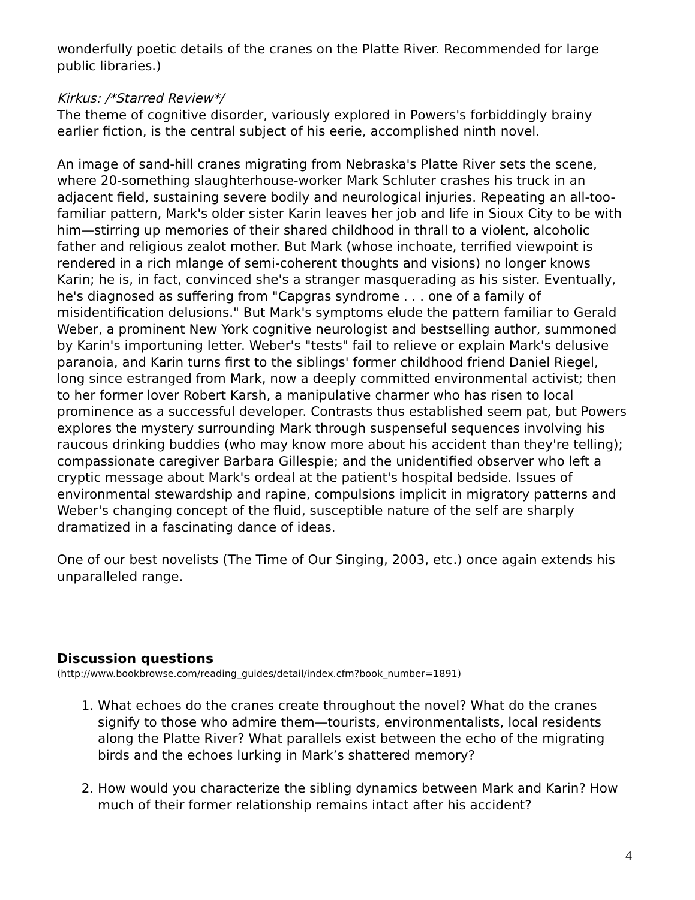wonderfully poetic details of the cranes on the Platte River. Recommended for large public libraries.)
Kirkus: /*Starred Review*/
The theme of cognitive disorder, variously explored in Powers's forbiddingly brainy earlier fiction, is the central subject of his eerie, accomplished ninth novel.
An image of sand-hill cranes migrating from Nebraska's Platte River sets the scene, where 20-something slaughterhouse-worker Mark Schluter crashes his truck in an adjacent field, sustaining severe bodily and neurological injuries. Repeating an all-too-familiar pattern, Mark's older sister Karin leaves her job and life in Sioux City to be with him—stirring up memories of their shared childhood in thrall to a violent, alcoholic father and religious zealot mother. But Mark (whose inchoate, terrified viewpoint is rendered in a rich mlange of semi-coherent thoughts and visions) no longer knows Karin; he is, in fact, convinced she's a stranger masquerading as his sister. Eventually, he's diagnosed as suffering from "Capgras syndrome . . . one of a family of misidentification delusions." But Mark's symptoms elude the pattern familiar to Gerald Weber, a prominent New York cognitive neurologist and bestselling author, summoned by Karin's importuning letter. Weber's "tests" fail to relieve or explain Mark's delusive paranoia, and Karin turns first to the siblings' former childhood friend Daniel Riegel, long since estranged from Mark, now a deeply committed environmental activist; then to her former lover Robert Karsh, a manipulative charmer who has risen to local prominence as a successful developer. Contrasts thus established seem pat, but Powers explores the mystery surrounding Mark through suspenseful sequences involving his raucous drinking buddies (who may know more about his accident than they're telling); compassionate caregiver Barbara Gillespie; and the unidentified observer who left a cryptic message about Mark's ordeal at the patient's hospital bedside. Issues of environmental stewardship and rapine, compulsions implicit in migratory patterns and Weber's changing concept of the fluid, susceptible nature of the self are sharply dramatized in a fascinating dance of ideas.
One of our best novelists (The Time of Our Singing, 2003, etc.) once again extends his unparalleled range.
Discussion questions
(http://www.bookbrowse.com/reading_guides/detail/index.cfm?book_number=1891)
1. What echoes do the cranes create throughout the novel? What do the cranes signify to those who admire them—tourists, environmentalists, local residents along the Platte River? What parallels exist between the echo of the migrating birds and the echoes lurking in Mark’s shattered memory?
2. How would you characterize the sibling dynamics between Mark and Karin? How much of their former relationship remains intact after his accident?
4